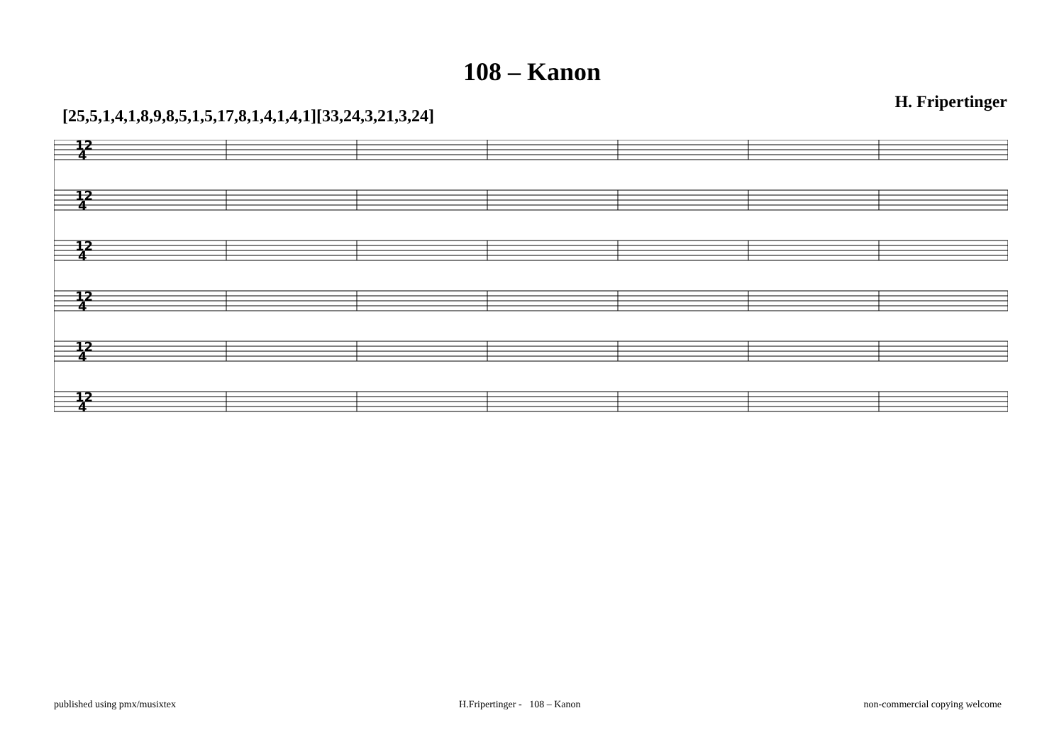108 – Kanon
[25,5,1,4,1,8,9,8,5,1,5,17,8,1,4,1,4,1][33,24,3,21,3,24] H. Fripertinger
12
4
12
4
12
4
12
4
12
4
12
4
published using pmx/musixtex H.Fripertinger - 108 – Kanon non-commercial copying welcome